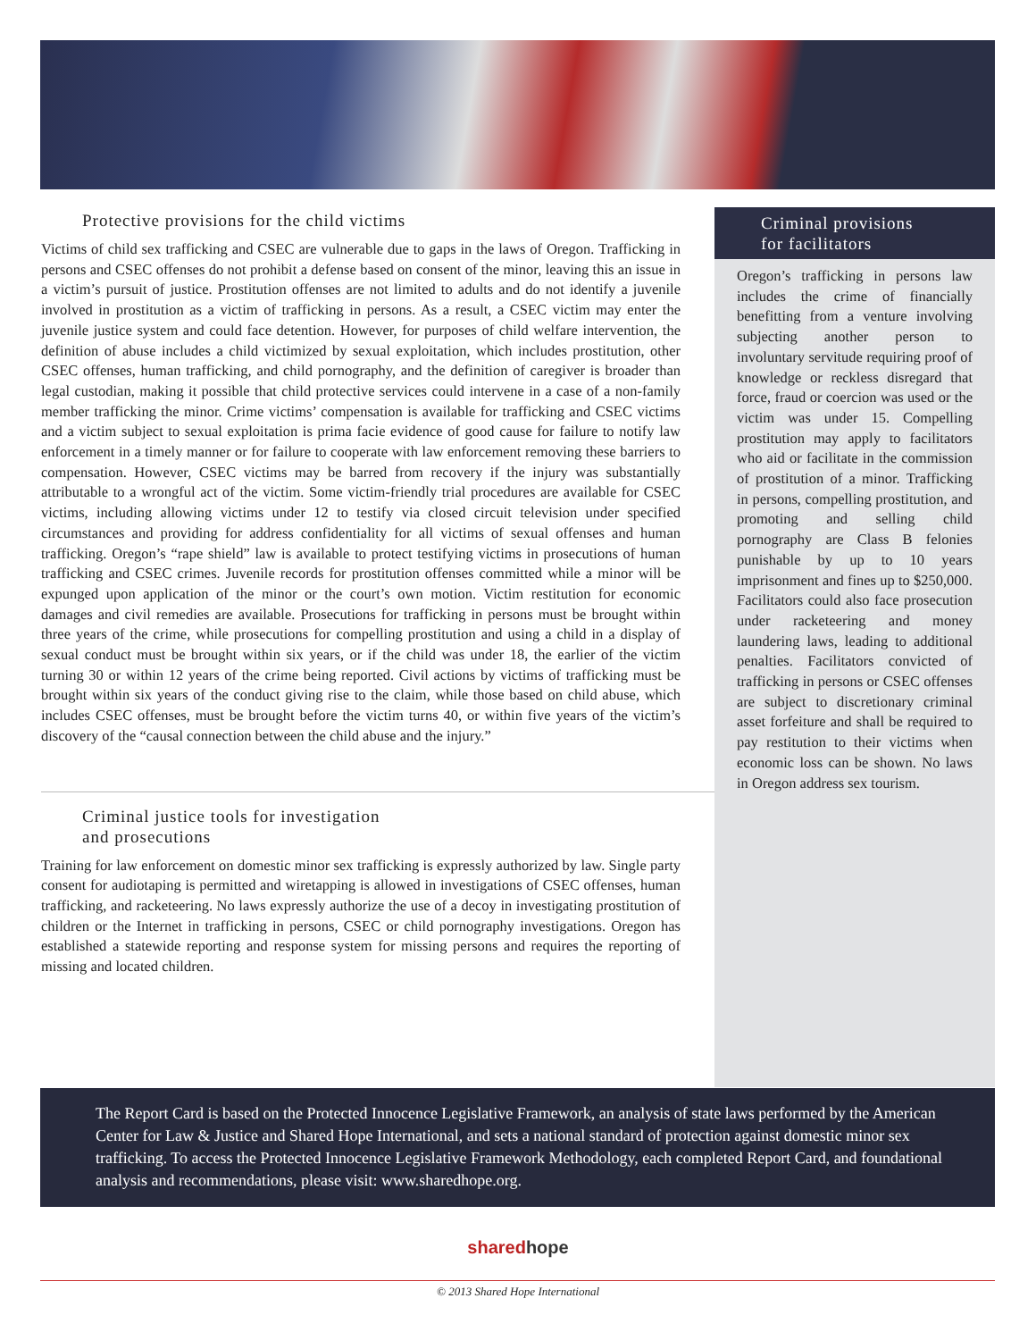Protective provisions for the child victims
Victims of child sex trafficking and CSEC are vulnerable due to gaps in the laws of Oregon. Trafficking in persons and CSEC offenses do not prohibit a defense based on consent of the minor, leaving this an issue in a victim’s pursuit of justice. Prostitution offenses are not limited to adults and do not identify a juvenile involved in prostitution as a victim of trafficking in persons. As a result, a CSEC victim may enter the juvenile justice system and could face detention. However, for purposes of child welfare intervention, the definition of abuse includes a child victimized by sexual exploitation, which includes prostitution, other CSEC offenses, human trafficking, and child pornography, and the definition of caregiver is broader than legal custodian, making it possible that child protective services could intervene in a case of a non-family member trafficking the minor. Crime victims’ compensation is available for trafficking and CSEC victims and a victim subject to sexual exploitation is prima facie evidence of good cause for failure to notify law enforcement in a timely manner or for failure to cooperate with law enforcement removing these barriers to compensation. However, CSEC victims may be barred from recovery if the injury was substantially attributable to a wrongful act of the victim. Some victim-friendly trial procedures are available for CSEC victims, including allowing victims under 12 to testify via closed circuit television under specified circumstances and providing for address confidentiality for all victims of sexual offenses and human trafficking. Oregon’s “rape shield” law is available to protect testifying victims in prosecutions of human trafficking and CSEC crimes. Juvenile records for prostitution offenses committed while a minor will be expunged upon application of the minor or the court’s own motion. Victim restitution for economic damages and civil remedies are available. Prosecutions for trafficking in persons must be brought within three years of the crime, while prosecutions for compelling prostitution and using a child in a display of sexual conduct must be brought within six years, or if the child was under 18, the earlier of the victim turning 30 or within 12 years of the crime being reported. Civil actions by victims of trafficking must be brought within six years of the conduct giving rise to the claim, while those based on child abuse, which includes CSEC offenses, must be brought before the victim turns 40, or within five years of the victim’s discovery of the “causal connection between the child abuse and the injury.”
Criminal justice tools for investigation
and prosecutions
Training for law enforcement on domestic minor sex trafficking is expressly authorized by law. Single party consent for audiotaping is permitted and wiretapping is allowed in investigations of CSEC offenses, human trafficking, and racketeering. No laws expressly authorize the use of a decoy in investigating prostitution of children or the Internet in trafficking in persons, CSEC or child pornography investigations. Oregon has established a statewide reporting and response system for missing persons and requires the reporting of missing and located children.
Criminal provisions
for facilitators
Oregon’s trafficking in persons law includes the crime of financially benefitting from a venture involving subjecting another person to involuntary servitude requiring proof of knowledge or reckless disregard that force, fraud or coercion was used or the victim was under 15. Compelling prostitution may apply to facilitators who aid or facilitate in the commission of prostitution of a minor. Trafficking in persons, compelling prostitution, and promoting and selling child pornography are Class B felonies punishable by up to 10 years imprisonment and fines up to $250,000. Facilitators could also face prosecution under racketeering and money laundering laws, leading to additional penalties. Facilitators convicted of trafficking in persons or CSEC offenses are subject to discretionary criminal asset forfeiture and shall be required to pay restitution to their victims when economic loss can be shown. No laws in Oregon address sex tourism.
The Report Card is based on the Protected Innocence Legislative Framework, an analysis of state laws performed by the American Center for Law & Justice and Shared Hope International, and sets a national standard of protection against domestic minor sex trafficking. To access the Protected Innocence Legislative Framework Methodology, each completed Report Card, and foundational analysis and recommendations, please visit: www.sharedhope.org.
sharedhope
© 2013 Shared Hope International